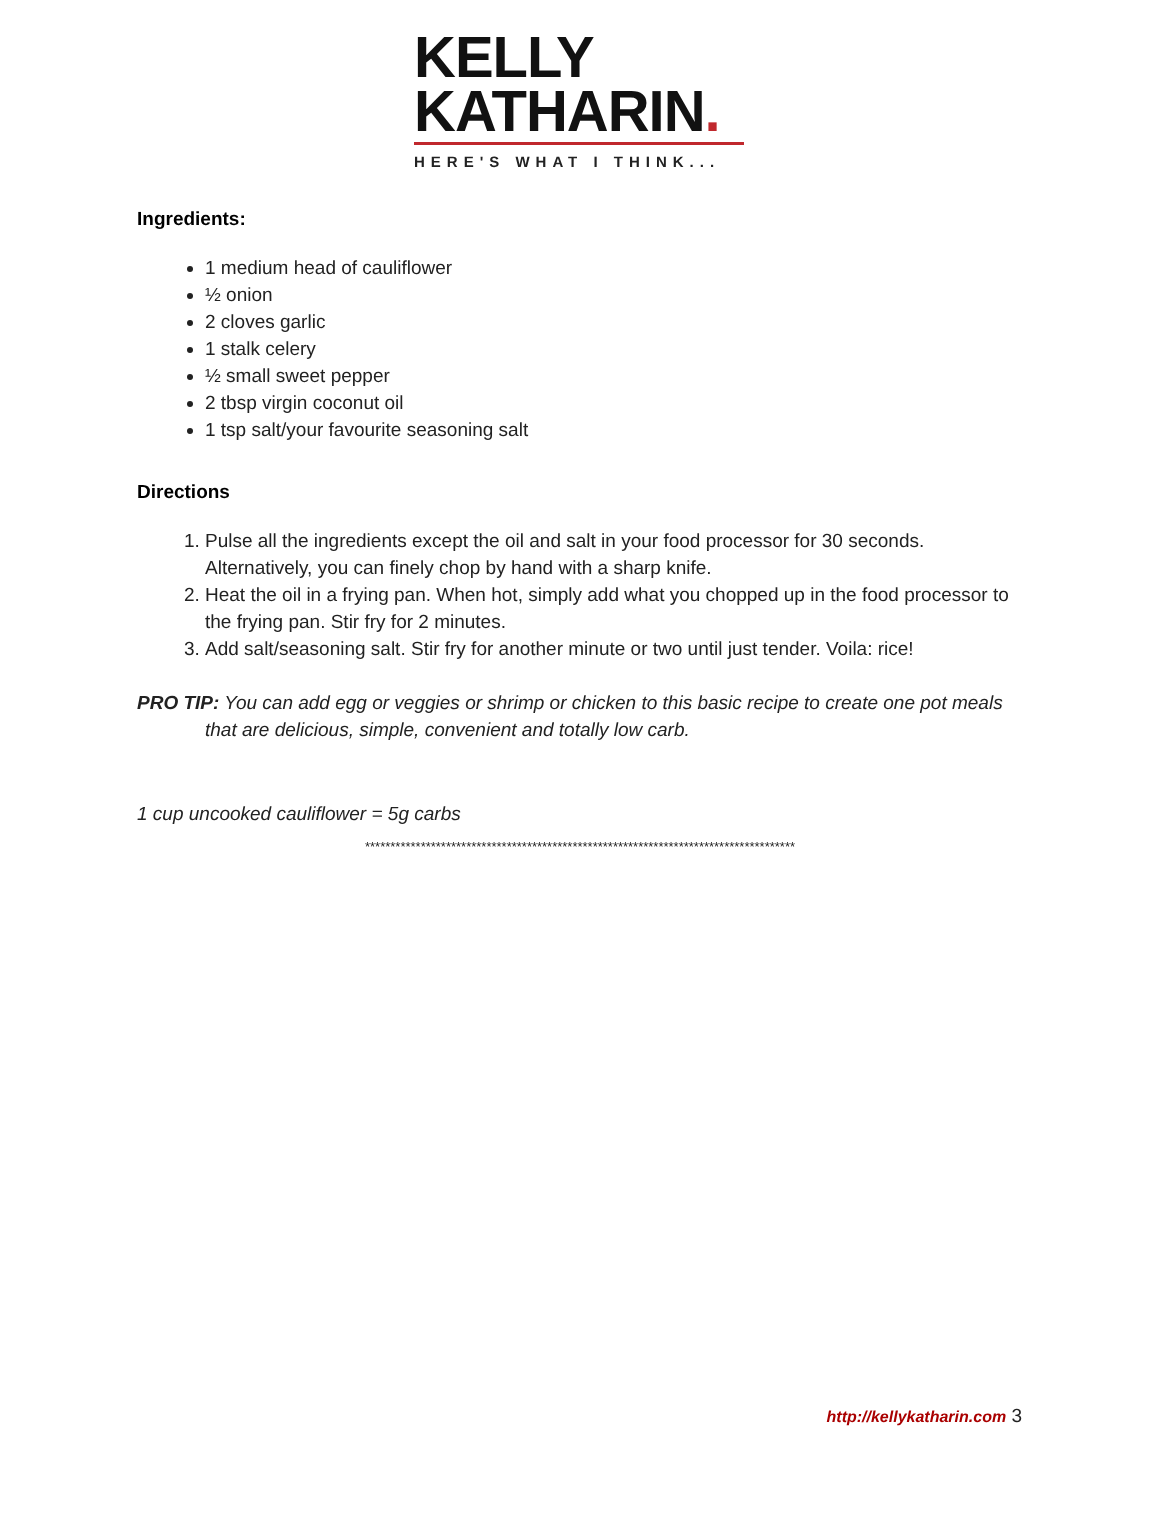KELLY
KATHARIN.
HERE'S WHAT I THINK...
Ingredients:
1 medium head of cauliflower
½ onion
2 cloves garlic
1 stalk celery
½ small sweet pepper
2 tbsp virgin coconut oil
1 tsp salt/your favourite seasoning salt
Directions
1. Pulse all the ingredients except the oil and salt in your food processor for 30 seconds. Alternatively, you can finely chop by hand with a sharp knife.
2. Heat the oil in a frying pan. When hot, simply add what you chopped up in the food processor to the frying pan. Stir fry for 2 minutes.
3. Add salt/seasoning salt. Stir fry for another minute or two until just tender. Voila: rice!
PRO TIP: You can add egg or veggies or shrimp or chicken to this basic recipe to create one pot meals that are delicious, simple, convenient and totally low carb.
1 cup uncooked cauliflower = 5g carbs
*************************************************************************************
http://kellykatharin.com 3